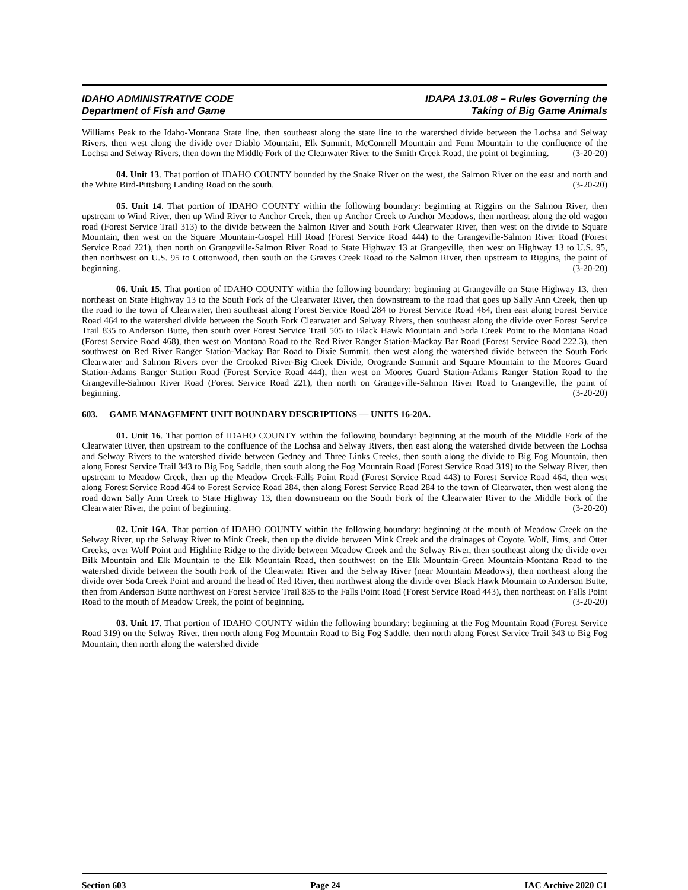IDAHO ADMINISTRATIVE CODE
Department of Fish and Game
IDAPA 13.01.08 – Rules Governing the
Taking of Big Game Animals
Williams Peak to the Idaho-Montana State line, then southeast along the state line to the watershed divide between the Lochsa and Selway Rivers, then west along the divide over Diablo Mountain, Elk Summit, McConnell Mountain and Fenn Mountain to the confluence of the Lochsa and Selway Rivers, then down the Middle Fork of the Clearwater River to the Smith Creek Road, the point of beginning. (3-20-20)
04. Unit 13. That portion of IDAHO COUNTY bounded by the Snake River on the west, the Salmon River on the east and north and the White Bird-Pittsburg Landing Road on the south. (3-20-20)
05. Unit 14. That portion of IDAHO COUNTY within the following boundary: beginning at Riggins on the Salmon River, then upstream to Wind River, then up Wind River to Anchor Creek, then up Anchor Creek to Anchor Meadows, then northeast along the old wagon road (Forest Service Trail 313) to the divide between the Salmon River and South Fork Clearwater River, then west on the divide to Square Mountain, then west on the Square Mountain-Gospel Hill Road (Forest Service Road 444) to the Grangeville-Salmon River Road (Forest Service Road 221), then north on Grangeville-Salmon River Road to State Highway 13 at Grangeville, then west on Highway 13 to U.S. 95, then northwest on U.S. 95 to Cottonwood, then south on the Graves Creek Road to the Salmon River, then upstream to Riggins, the point of beginning. (3-20-20)
06. Unit 15. That portion of IDAHO COUNTY within the following boundary: beginning at Grangeville on State Highway 13, then northeast on State Highway 13 to the South Fork of the Clearwater River, then downstream to the road that goes up Sally Ann Creek, then up the road to the town of Clearwater, then southeast along Forest Service Road 284 to Forest Service Road 464, then east along Forest Service Road 464 to the watershed divide between the South Fork Clearwater and Selway Rivers, then southeast along the divide over Forest Service Trail 835 to Anderson Butte, then south over Forest Service Trail 505 to Black Hawk Mountain and Soda Creek Point to the Montana Road (Forest Service Road 468), then west on Montana Road to the Red River Ranger Station-Mackay Bar Road (Forest Service Road 222.3), then southwest on Red River Ranger Station-Mackay Bar Road to Dixie Summit, then west along the watershed divide between the South Fork Clearwater and Salmon Rivers over the Crooked River-Big Creek Divide, Orogrande Summit and Square Mountain to the Moores Guard Station-Adams Ranger Station Road (Forest Service Road 444), then west on Moores Guard Station-Adams Ranger Station Road to the Grangeville-Salmon River Road (Forest Service Road 221), then north on Grangeville-Salmon River Road to Grangeville, the point of beginning. (3-20-20)
603. GAME MANAGEMENT UNIT BOUNDARY DESCRIPTIONS — UNITS 16-20A.
01. Unit 16. That portion of IDAHO COUNTY within the following boundary: beginning at the mouth of the Middle Fork of the Clearwater River, then upstream to the confluence of the Lochsa and Selway Rivers, then east along the watershed divide between the Lochsa and Selway Rivers to the watershed divide between Gedney and Three Links Creeks, then south along the divide to Big Fog Mountain, then along Forest Service Trail 343 to Big Fog Saddle, then south along the Fog Mountain Road (Forest Service Road 319) to the Selway River, then upstream to Meadow Creek, then up the Meadow Creek-Falls Point Road (Forest Service Road 443) to Forest Service Road 464, then west along Forest Service Road 464 to Forest Service Road 284, then along Forest Service Road 284 to the town of Clearwater, then west along the road down Sally Ann Creek to State Highway 13, then downstream on the South Fork of the Clearwater River to the Middle Fork of the Clearwater River, the point of beginning. (3-20-20)
02. Unit 16A. That portion of IDAHO COUNTY within the following boundary: beginning at the mouth of Meadow Creek on the Selway River, up the Selway River to Mink Creek, then up the divide between Mink Creek and the drainages of Coyote, Wolf, Jims, and Otter Creeks, over Wolf Point and Highline Ridge to the divide between Meadow Creek and the Selway River, then southeast along the divide over Bilk Mountain and Elk Mountain to the Elk Mountain Road, then southwest on the Elk Mountain-Green Mountain-Montana Road to the watershed divide between the South Fork of the Clearwater River and the Selway River (near Mountain Meadows), then northeast along the divide over Soda Creek Point and around the head of Red River, then northwest along the divide over Black Hawk Mountain to Anderson Butte, then from Anderson Butte northwest on Forest Service Trail 835 to the Falls Point Road (Forest Service Road 443), then northeast on Falls Point Road to the mouth of Meadow Creek, the point of beginning. (3-20-20)
03. Unit 17. That portion of IDAHO COUNTY within the following boundary: beginning at the Fog Mountain Road (Forest Service Road 319) on the Selway River, then north along Fog Mountain Road to Big Fog Saddle, then north along Forest Service Trail 343 to Big Fog Mountain, then north along the watershed divide
Section 603 Page 24 IAC Archive 2020 C1